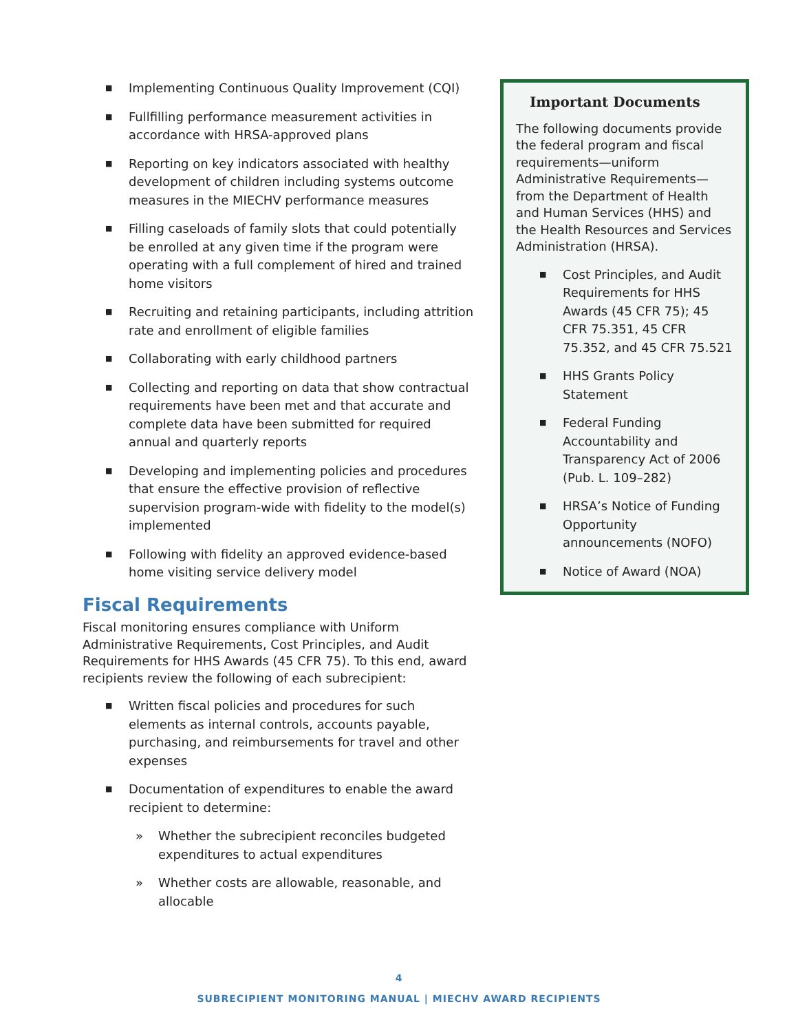■ Implementing Continuous Quality Improvement (CQI)
■ Fullfilling performance measurement activities in accordance with HRSA-approved plans
■ Reporting on key indicators associated with healthy development of children including systems outcome measures in the MIECHV performance measures
■ Filling caseloads of family slots that could potentially be enrolled at any given time if the program were operating with a full complement of hired and trained home visitors
■ Recruiting and retaining participants, including attrition rate and enrollment of eligible families
■ Collaborating with early childhood partners
■ Collecting and reporting on data that show contractual requirements have been met and that accurate and complete data have been submitted for required annual and quarterly reports
■ Developing and implementing policies and procedures that ensure the effective provision of reflective supervision program-wide with fidelity to the model(s) implemented
■ Following with fidelity an approved evidence-based home visiting service delivery model
Fiscal Requirements
Fiscal monitoring ensures compliance with Uniform Administrative Requirements, Cost Principles, and Audit Requirements for HHS Awards (45 CFR 75). To this end, award recipients review the following of each subrecipient:
■ Written fiscal policies and procedures for such elements as internal controls, accounts payable, purchasing, and reimbursements for travel and other expenses
■ Documentation of expenditures to enable the award recipient to determine:
» Whether the subrecipient reconciles budgeted expenditures to actual expenditures
» Whether costs are allowable, reasonable, and allocable
Important Documents
The following documents provide the federal program and fiscal requirements—uniform Administrative Requirements—from the Department of Health and Human Services (HHS) and the Health Resources and Services Administration (HRSA).
■ Cost Principles, and Audit Requirements for HHS Awards (45 CFR 75); 45 CFR 75.351, 45 CFR 75.352, and 45 CFR 75.521
■ HHS Grants Policy Statement
■ Federal Funding Accountability and Transparency Act of 2006 (Pub. L. 109–282)
■ HRSA’s Notice of Funding Opportunity announcements (NOFO)
■ Notice of Award (NOA)
4
SUBRECIPIENT MONITORING MANUAL | MIECHV AWARD RECIPIENTS